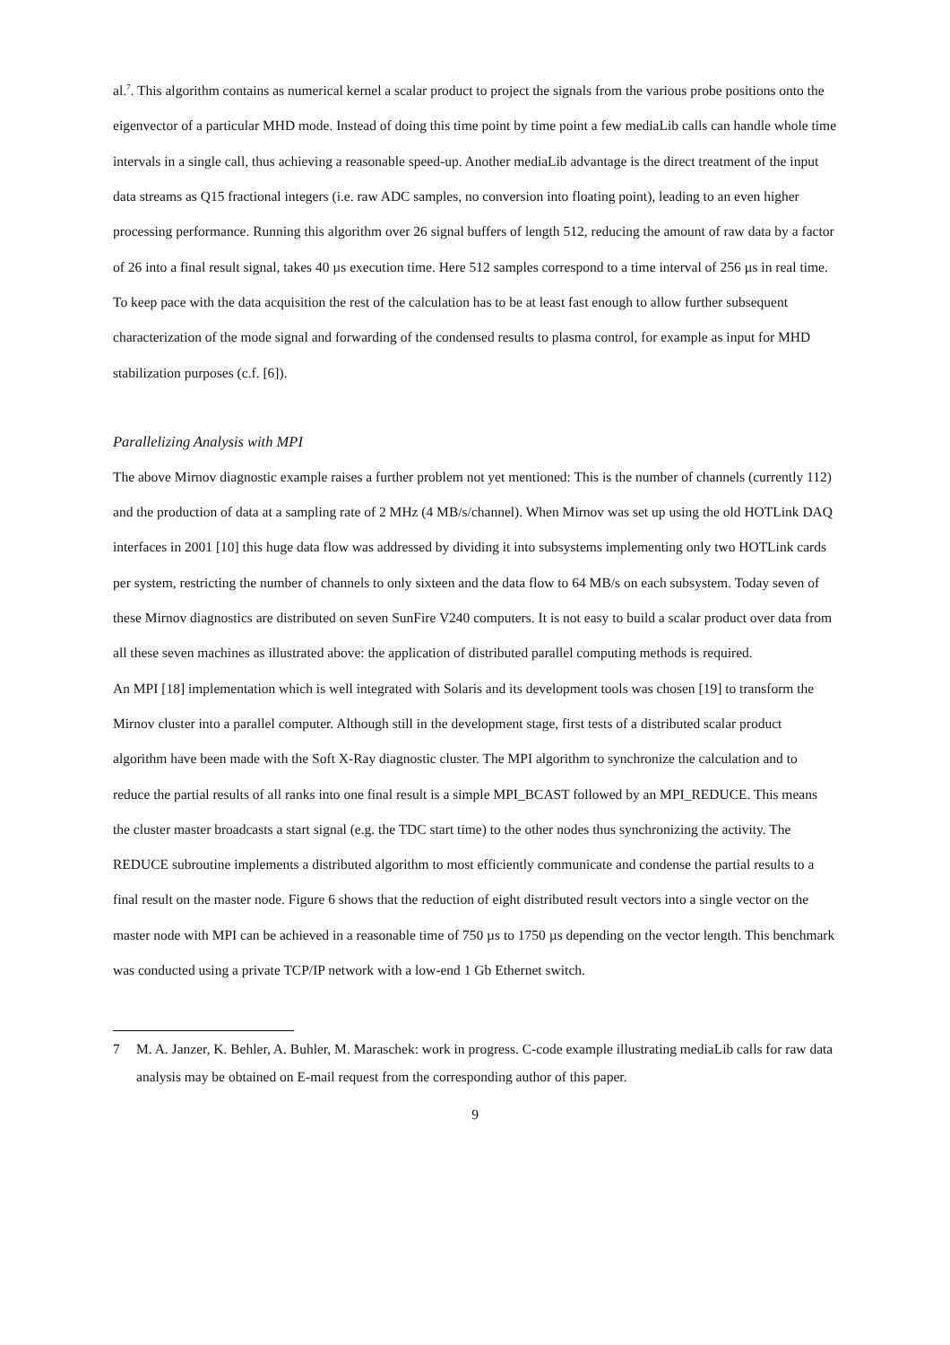al.<sup>7</sup>. This algorithm contains as numerical kernel a scalar product to project the signals from the various probe positions onto the eigenvector of a particular MHD mode. Instead of doing this time point by time point a few mediaLib calls can handle whole time intervals in a single call, thus achieving a reasonable speed-up. Another mediaLib advantage is the direct treatment of the input data streams as Q15 fractional integers (i.e. raw ADC samples, no conversion into floating point), leading to an even higher processing performance. Running this algorithm over 26 signal buffers of length 512, reducing the amount of raw data by a factor of 26 into a final result signal, takes 40 µs execution time. Here 512 samples correspond to a time interval of 256 µs in real time. To keep pace with the data acquisition the rest of the calculation has to be at least fast enough to allow further subsequent characterization of the mode signal and forwarding of the condensed results to plasma control, for example as input for MHD stabilization purposes (c.f. [6]).
Parallelizing Analysis with MPI
The above Mirnov diagnostic example raises a further problem not yet mentioned: This is the number of channels (currently 112) and the production of data at a sampling rate of 2 MHz (4 MB/s/channel). When Mirnov was set up using the old HOTLink DAQ interfaces in 2001 [10] this huge data flow was addressed by dividing it into subsystems implementing only two HOTLink cards per system, restricting the number of channels to only sixteen and the data flow to 64 MB/s on each subsystem. Today seven of these Mirnov diagnostics are distributed on seven SunFire V240 computers. It is not easy to build a scalar product over data from all these seven machines as illustrated above: the application of distributed parallel computing methods is required.
An MPI [18] implementation which is well integrated with Solaris and its development tools was chosen [19] to transform the Mirnov cluster into a parallel computer. Although still in the development stage, first tests of a distributed scalar product algorithm have been made with the Soft X-Ray diagnostic cluster. The MPI algorithm to synchronize the calculation and to reduce the partial results of all ranks into one final result is a simple MPI_BCAST followed by an MPI_REDUCE. This means the cluster master broadcasts a start signal (e.g. the TDC start time) to the other nodes thus synchronizing the activity. The REDUCE subroutine implements a distributed algorithm to most efficiently communicate and condense the partial results to a final result on the master node. Figure 6 shows that the reduction of eight distributed result vectors into a single vector on the master node with MPI can be achieved in a reasonable time of 750 µs to 1750 µs depending on the vector length. This benchmark was conducted using a private TCP/IP network with a low-end 1 Gb Ethernet switch.
7 M. A. Janzer, K. Behler, A. Buhler, M. Maraschek: work in progress. C-code example illustrating mediaLib calls for raw data analysis may be obtained on E-mail request from the corresponding author of this paper.
9